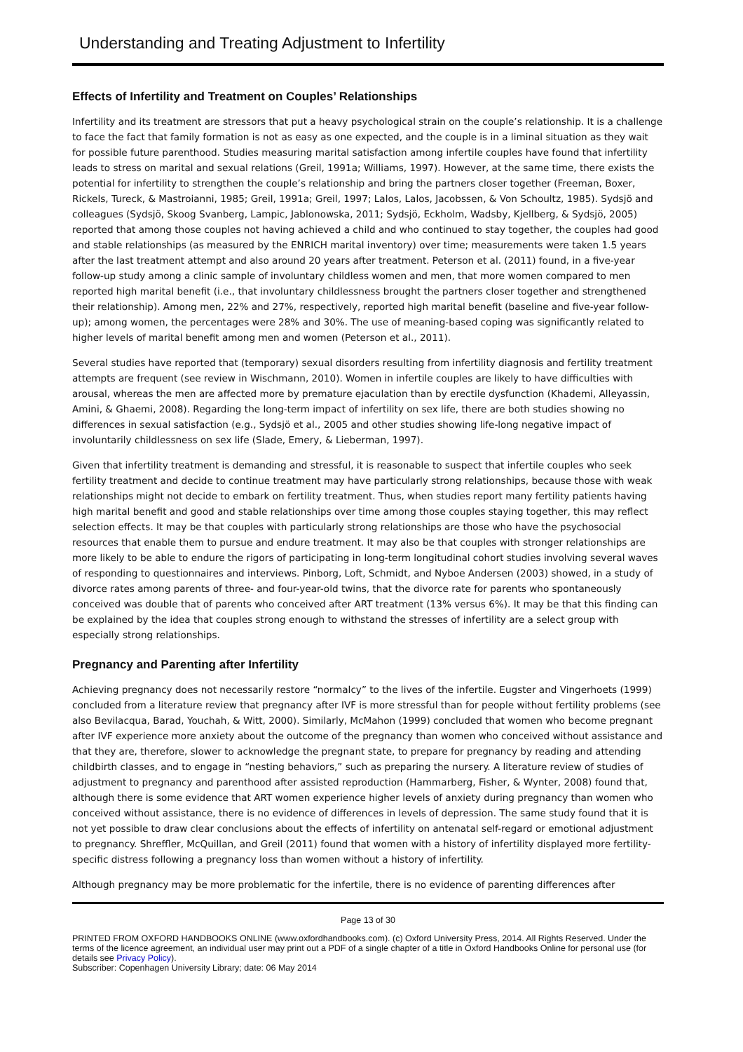Understanding and Treating Adjustment to Infertility
Effects of Infertility and Treatment on Couples’ Relationships
Infertility and its treatment are stressors that put a heavy psychological strain on the couple’s relationship. It is a challenge to face the fact that family formation is not as easy as one expected, and the couple is in a liminal situation as they wait for possible future parenthood. Studies measuring marital satisfaction among infertile couples have found that infertility leads to stress on marital and sexual relations (Greil, 1991a; Williams, 1997). However, at the same time, there exists the potential for infertility to strengthen the couple’s relationship and bring the partners closer together (Freeman, Boxer, Rickels, Tureck, & Mastroianni, 1985; Greil, 1991a; Greil, 1997; Lalos, Lalos, Jacobssen, & Von Schoultz, 1985). Sydsjö and colleagues (Sydsjö, Skoog Svanberg, Lampic, Jablonowska, 2011; Sydsjö, Eckholm, Wadsby, Kjellberg, & Sydsjö, 2005) reported that among those couples not having achieved a child and who continued to stay together, the couples had good and stable relationships (as measured by the ENRICH marital inventory) over time; measurements were taken 1.5 years after the last treatment attempt and also around 20 years after treatment. Peterson et al. (2011) found, in a five-year follow-up study among a clinic sample of involuntary childless women and men, that more women compared to men reported high marital benefit (i.e., that involuntary childlessness brought the partners closer together and strengthened their relationship). Among men, 22% and 27%, respectively, reported high marital benefit (baseline and five-year follow-up); among women, the percentages were 28% and 30%. The use of meaning-based coping was significantly related to higher levels of marital benefit among men and women (Peterson et al., 2011).
Several studies have reported that (temporary) sexual disorders resulting from infertility diagnosis and fertility treatment attempts are frequent (see review in Wischmann, 2010). Women in infertile couples are likely to have difficulties with arousal, whereas the men are affected more by premature ejaculation than by erectile dysfunction (Khademi, Alleyassin, Amini, & Ghaemi, 2008). Regarding the long-term impact of infertility on sex life, there are both studies showing no differences in sexual satisfaction (e.g., Sydsjö et al., 2005 and other studies showing life-long negative impact of involuntarily childlessness on sex life (Slade, Emery, & Lieberman, 1997).
Given that infertility treatment is demanding and stressful, it is reasonable to suspect that infertile couples who seek fertility treatment and decide to continue treatment may have particularly strong relationships, because those with weak relationships might not decide to embark on fertility treatment. Thus, when studies report many fertility patients having high marital benefit and good and stable relationships over time among those couples staying together, this may reflect selection effects. It may be that couples with particularly strong relationships are those who have the psychosocial resources that enable them to pursue and endure treatment. It may also be that couples with stronger relationships are more likely to be able to endure the rigors of participating in long-term longitudinal cohort studies involving several waves of responding to questionnaires and interviews. Pinborg, Loft, Schmidt, and Nyboe Andersen (2003) showed, in a study of divorce rates among parents of three- and four-year-old twins, that the divorce rate for parents who spontaneously conceived was double that of parents who conceived after ART treatment (13% versus 6%). It may be that this finding can be explained by the idea that couples strong enough to withstand the stresses of infertility are a select group with especially strong relationships.
Pregnancy and Parenting after Infertility
Achieving pregnancy does not necessarily restore “normalcy” to the lives of the infertile. Eugster and Vingerhoets (1999) concluded from a literature review that pregnancy after IVF is more stressful than for people without fertility problems (see also Bevilacqua, Barad, Youchah, & Witt, 2000). Similarly, McMahon (1999) concluded that women who become pregnant after IVF experience more anxiety about the outcome of the pregnancy than women who conceived without assistance and that they are, therefore, slower to acknowledge the pregnant state, to prepare for pregnancy by reading and attending childbirth classes, and to engage in “nesting behaviors,” such as preparing the nursery. A literature review of studies of adjustment to pregnancy and parenthood after assisted reproduction (Hammarberg, Fisher, & Wynter, 2008) found that, although there is some evidence that ART women experience higher levels of anxiety during pregnancy than women who conceived without assistance, there is no evidence of differences in levels of depression. The same study found that it is not yet possible to draw clear conclusions about the effects of infertility on antenatal self-regard or emotional adjustment to pregnancy. Shreffler, McQuillan, and Greil (2011) found that women with a history of infertility displayed more fertility-specific distress following a pregnancy loss than women without a history of infertility.
Although pregnancy may be more problematic for the infertile, there is no evidence of parenting differences after
Page 13 of 30
PRINTED FROM OXFORD HANDBOOKS ONLINE (www.oxfordhandbooks.com). (c) Oxford University Press, 2014. All Rights Reserved. Under the terms of the licence agreement, an individual user may print out a PDF of a single chapter of a title in Oxford Handbooks Online for personal use (for details see Privacy Policy).
Subscriber: Copenhagen University Library; date: 06 May 2014